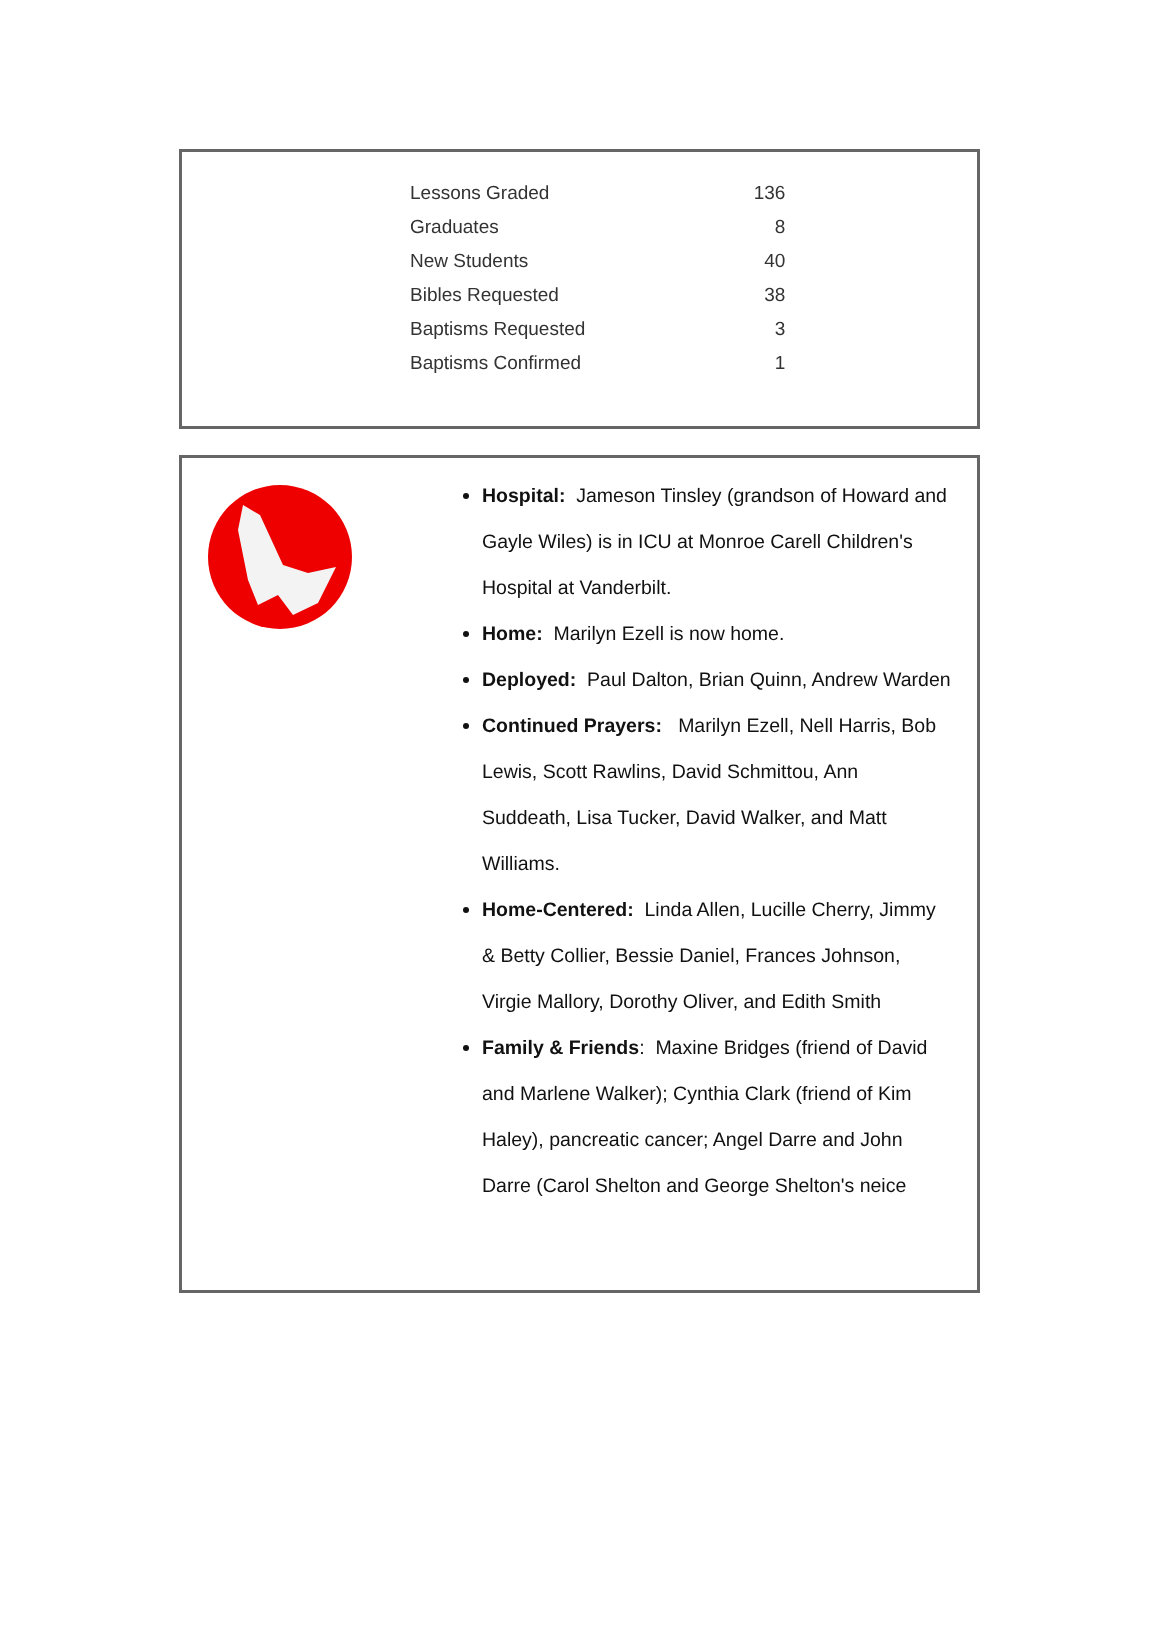| Lessons Graded | 136 |
| Graduates | 8 |
| New Students | 40 |
| Bibles Requested | 38 |
| Baptisms Requested | 3 |
| Baptisms Confirmed | 1 |
Hospital: Jameson Tinsley (grandson of Howard and Gayle Wiles) is in ICU at Monroe Carell Children's Hospital at Vanderbilt.
Home: Marilyn Ezell is now home.
Deployed: Paul Dalton, Brian Quinn, Andrew Warden
Continued Prayers: Marilyn Ezell, Nell Harris, Bob Lewis, Scott Rawlins, David Schmittou, Ann Suddeath, Lisa Tucker, David Walker, and Matt Williams.
Home-Centered: Linda Allen, Lucille Cherry, Jimmy & Betty Collier, Bessie Daniel, Frances Johnson, Virgie Mallory, Dorothy Oliver, and Edith Smith
Family & Friends: Maxine Bridges (friend of David and Marlene Walker); Cynthia Clark (friend of Kim Haley), pancreatic cancer; Angel Darre and John Darre (Carol Shelton and George Shelton's neice